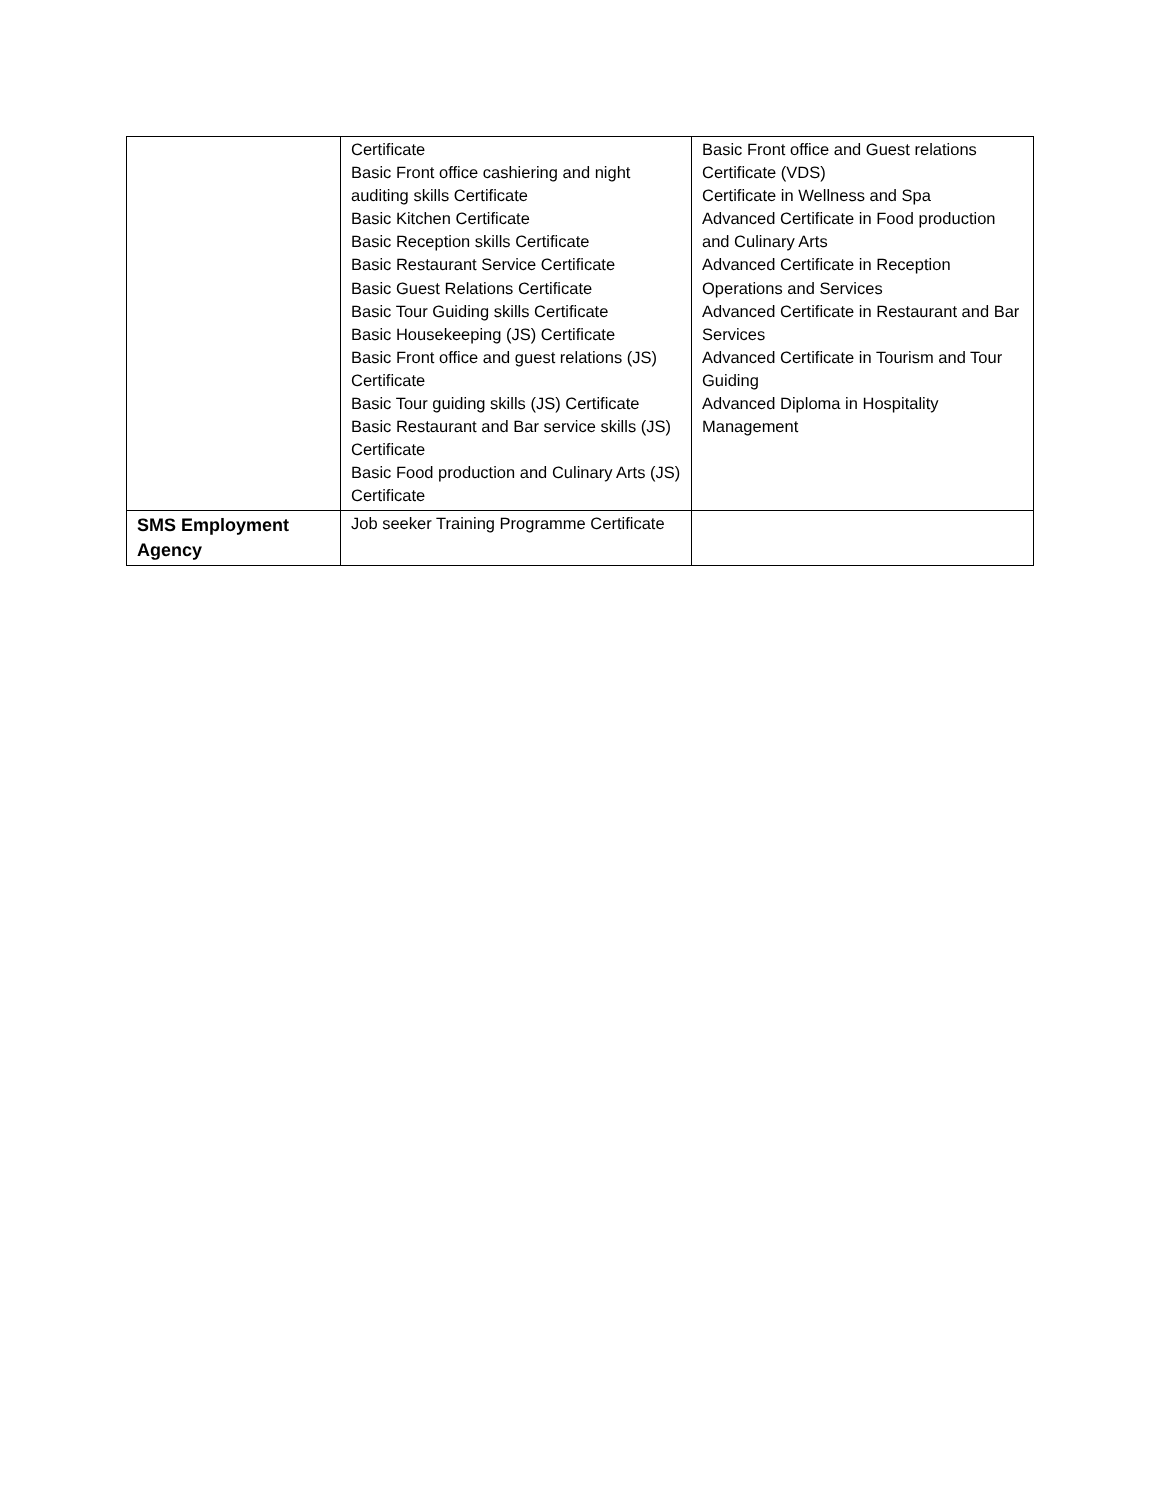| | Certificate Basic Front office cashiering and night auditing skills Certificate Basic Kitchen Certificate Basic Reception skills Certificate Basic Restaurant Service Certificate Basic Guest Relations Certificate Basic Tour Guiding skills Certificate Basic Housekeeping (JS) Certificate Basic Front office and guest relations (JS) Certificate Basic Tour guiding skills (JS) Certificate Basic Restaurant and Bar service skills (JS) Certificate Basic Food production and Culinary Arts (JS) Certificate | Basic Front office and Guest relations Certificate (VDS) Certificate in Wellness and Spa Advanced Certificate in Food production and Culinary Arts Advanced Certificate in Reception Operations and Services Advanced Certificate in Restaurant and Bar Services Advanced Certificate in Tourism and Tour Guiding Advanced Diploma in Hospitality Management |
| SMS Employment Agency | Job seeker Training Programme Certificate | |